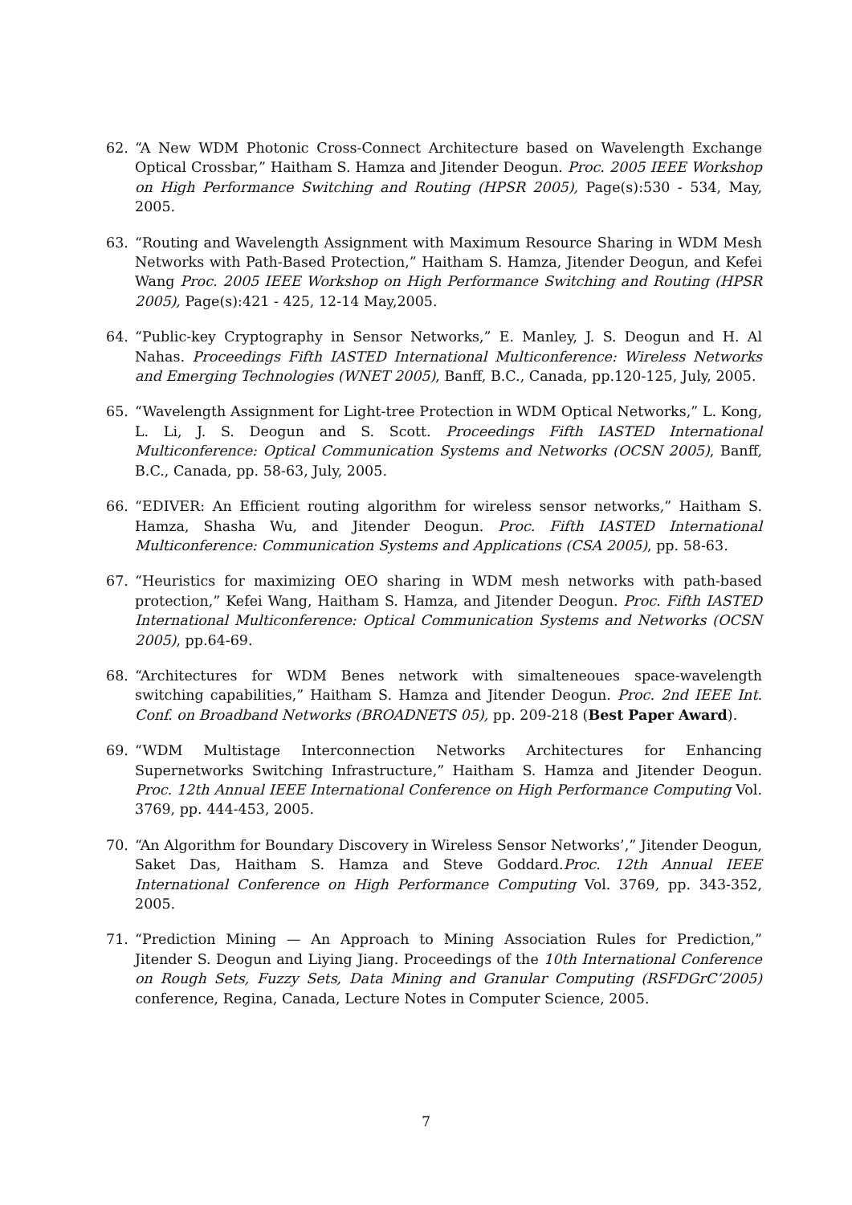62. “A New WDM Photonic Cross-Connect Architecture based on Wavelength Exchange Optical Crossbar,” Haitham S. Hamza and Jitender Deogun. Proc. 2005 IEEE Workshop on High Performance Switching and Routing (HPSR 2005), Page(s):530 - 534, May, 2005.
63. “Routing and Wavelength Assignment with Maximum Resource Sharing in WDM Mesh Networks with Path-Based Protection,” Haitham S. Hamza, Jitender Deogun, and Kefei Wang Proc. 2005 IEEE Workshop on High Performance Switching and Routing (HPSR 2005), Page(s):421 - 425, 12-14 May,2005.
64. “Public-key Cryptography in Sensor Networks,” E. Manley, J. S. Deogun and H. Al Nahas. Proceedings Fifth IASTED International Multiconference: Wireless Networks and Emerging Technologies (WNET 2005), Banff, B.C., Canada, pp.120-125, July, 2005.
65. “Wavelength Assignment for Light-tree Protection in WDM Optical Networks,” L. Kong, L. Li, J. S. Deogun and S. Scott. Proceedings Fifth IASTED International Multiconference: Optical Communication Systems and Networks (OCSN 2005), Banff, B.C., Canada, pp. 58-63, July, 2005.
66. “EDIVER: An Efficient routing algorithm for wireless sensor networks,” Haitham S. Hamza, Shasha Wu, and Jitender Deogun. Proc. Fifth IASTED International Multiconference: Communication Systems and Applications (CSA 2005), pp. 58-63.
67. “Heuristics for maximizing OEO sharing in WDM mesh networks with path-based protection,” Kefei Wang, Haitham S. Hamza, and Jitender Deogun. Proc. Fifth IASTED International Multiconference: Optical Communication Systems and Networks (OCSN 2005), pp.64-69.
68. “Architectures for WDM Benes network with simalteneoues space-wavelength switching capabilities,” Haitham S. Hamza and Jitender Deogun. Proc. 2nd IEEE Int. Conf. on Broadband Networks (BROADNETS 05), pp. 209-218 (Best Paper Award).
69. “WDM Multistage Interconnection Networks Architectures for Enhancing Supernetworks Switching Infrastructure,” Haitham S. Hamza and Jitender Deogun. Proc. 12th Annual IEEE International Conference on High Performance Computing Vol. 3769, pp. 444-453, 2005.
70. “An Algorithm for Boundary Discovery in Wireless Sensor Networks’,” Jitender Deogun, Saket Das, Haitham S. Hamza and Steve Goddard.Proc. 12th Annual IEEE International Conference on High Performance Computing Vol. 3769, pp. 343-352, 2005.
71. “Prediction Mining — An Approach to Mining Association Rules for Prediction,” Jitender S. Deogun and Liying Jiang. Proceedings of the 10th International Conference on Rough Sets, Fuzzy Sets, Data Mining and Granular Computing (RSFDGrC’2005) conference, Regina, Canada, Lecture Notes in Computer Science, 2005.
7